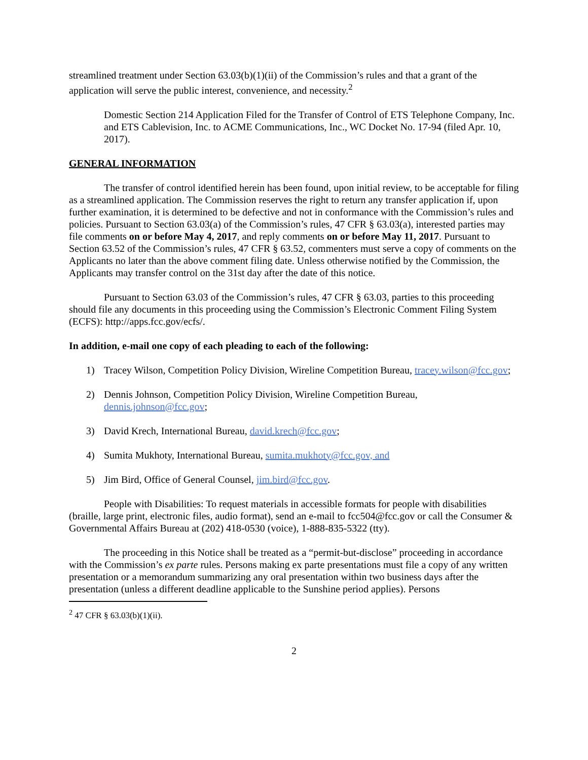streamlined treatment under Section 63.03(b)(1)(ii) of the Commission’s rules and that a grant of the application will serve the public interest, convenience, and necessity.<sup>2</sup>
Domestic Section 214 Application Filed for the Transfer of Control of ETS Telephone Company, Inc. and ETS Cablevision, Inc. to ACME Communications, Inc., WC Docket No. 17-94 (filed Apr. 10, 2017).
GENERAL INFORMATION
The transfer of control identified herein has been found, upon initial review, to be acceptable for filing as a streamlined application. The Commission reserves the right to return any transfer application if, upon further examination, it is determined to be defective and not in conformance with the Commission’s rules and policies. Pursuant to Section 63.03(a) of the Commission’s rules, 47 CFR § 63.03(a), interested parties may file comments on or before May 4, 2017, and reply comments on or before May 11, 2017. Pursuant to Section 63.52 of the Commission’s rules, 47 CFR § 63.52, commenters must serve a copy of comments on the Applicants no later than the above comment filing date. Unless otherwise notified by the Commission, the Applicants may transfer control on the 31st day after the date of this notice.
Pursuant to Section 63.03 of the Commission’s rules, 47 CFR § 63.03, parties to this proceeding should file any documents in this proceeding using the Commission’s Electronic Comment Filing System (ECFS): http://apps.fcc.gov/ecfs/.
In addition, e-mail one copy of each pleading to each of the following:
1) Tracey Wilson, Competition Policy Division, Wireline Competition Bureau, tracey.wilson@fcc.gov;
2) Dennis Johnson, Competition Policy Division, Wireline Competition Bureau, dennis.johnson@fcc.gov;
3) David Krech, International Bureau, david.krech@fcc.gov;
4) Sumita Mukhoty, International Bureau, sumita.mukhoty@fcc.gov, and
5) Jim Bird, Office of General Counsel, jim.bird@fcc.gov.
People with Disabilities: To request materials in accessible formats for people with disabilities (braille, large print, electronic files, audio format), send an e-mail to fcc504@fcc.gov or call the Consumer & Governmental Affairs Bureau at (202) 418-0530 (voice), 1-888-835-5322 (tty).
The proceeding in this Notice shall be treated as a “permit-but-disclose” proceeding in accordance with the Commission’s ex parte rules. Persons making ex parte presentations must file a copy of any written presentation or a memorandum summarizing any oral presentation within two business days after the presentation (unless a different deadline applicable to the Sunshine period applies). Persons
<sup>2</sup> 47 CFR § 63.03(b)(1)(ii).
2